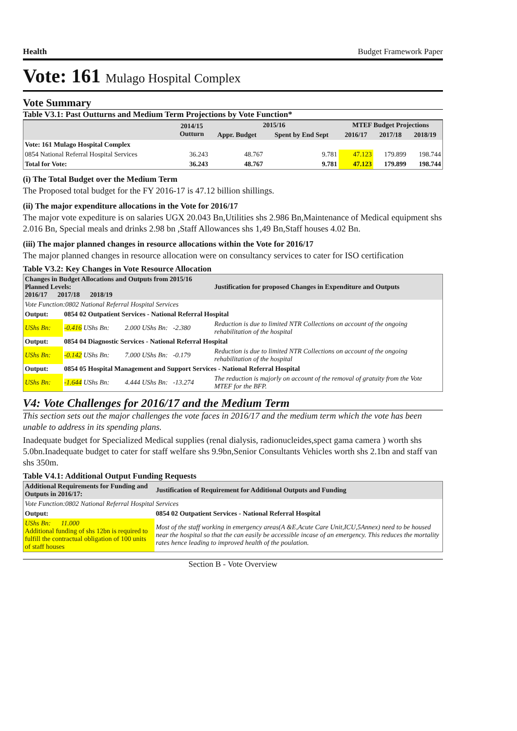Health Budget Framework Paper
Vote: 161 Mulago Hospital Complex
Vote Summary
Table V3.1: Past Outturns and Medium Term Projections by Vote Function*
| | 2014/15 Outturn | 2015/16 | | MTEF Budget Projections | | |
| --- | --- | --- | --- | --- | --- | --- |
| | | Appr. Budget | Spent by End Sept | 2016/17 | 2017/18 | 2018/19 |
| Vote: 161 Mulago Hospital Complex | | | | | | |
| 0854 National Referral Hospital Services | 36.243 | 48.767 | 9.781 | 47.123 | 179.899 | 198.744 |
| Total for Vote: | 36.243 | 48.767 | 9.781 | 47.123 | 179.899 | 198.744 |
(i) The Total Budget over the Medium Term
The Proposed total budget for the FY 2016-17 is 47.12 billion shillings.
(ii) The major expenditure allocations in the Vote for 2016/17
The major vote expediture is on salaries UGX 20.043 Bn,Utilities shs 2.986 Bn,Maintenance of Medical equipment shs 2.016 Bn, Special meals and drinks 2.98 bn ,Staff Allowances shs 1,49 Bn,Staff houses 4.02 Bn.
(iii) The major planned changes in resource allocations within the Vote for 2016/17
The major planned changes in resource allocation were on consultancy services to cater for ISO certification
Table V3.2: Key Changes in Vote Resource Allocation
| Changes in Budget Allocations and Outputs from 2015/16 Planned Levels: 2016/17 2017/18 2018/19 | | | Justification for proposed Changes in Expenditure and Outputs |
| --- | --- | --- | --- |
| Vote Function:0802 National Referral Hospital Services | | | |
| Output: | 0854 02 Outpatient Services - National Referral Hospital | | |
| UShs Bn: | -0.416 UShs Bn: | 2.000 UShs Bn: -2.380 | Reduction is due to limited NTR Collections on account of the ongoing rehabilitation of the hospital |
| Output: | 0854 04 Diagnostic Services - National Referral Hospital | | |
| UShs Bn: | -0.142 UShs Bn: | 7.000 UShs Bn: -0.179 | Reduction is due to limited NTR Collections on account of the ongoing rehabilitation of the hospital |
| Output: | 0854 05 Hospital Management and Support Services - National Referral Hospital | | |
| UShs Bn: | -1.644 UShs Bn: | 4.444 UShs Bn: -13.274 | The reduction is majorly on account of the removal of gratuity from the Vote MTEF for the BFP. |
V4: Vote Challenges for 2016/17 and the Medium Term
This section sets out the major challenges the vote faces in 2016/17 and the medium term which the vote has been unable to address in its spending plans.
Inadequate budget for Specialized Medical supplies (renal dialysis, radionucleides,spect gama camera ) worth shs 5.0bn.Inadequate budget to cater for staff welfare shs 9.9bn,Senior Consultants Vehicles worth shs 2.1bn and staff van shs 350m.
Table V4.1: Additional Output Funding Requests
| Additional Requirements for Funding and Outputs in 2016/17: | | Justification of Requirement for Additional Outputs and Funding |
| --- | --- | --- |
| Vote Function:0802 National Referral Hospital Services | | |
| Output: | 0854 02 Outpatient Services - National Referral Hospital | |
| UShs Bn: 11.000 Additional funding of shs 12bn is required to fulfill the contractual obligation of 100 units of staff houses | | Most of the staff working in emergency areas(A &E,Acute Care Unit,ICU,5Annex) need to be housed near the hospital so that the can easily be accessible incase of an emergency. This reduces the mortality rates hence leading to improved health of the poulation. |
Section B - Vote Overview